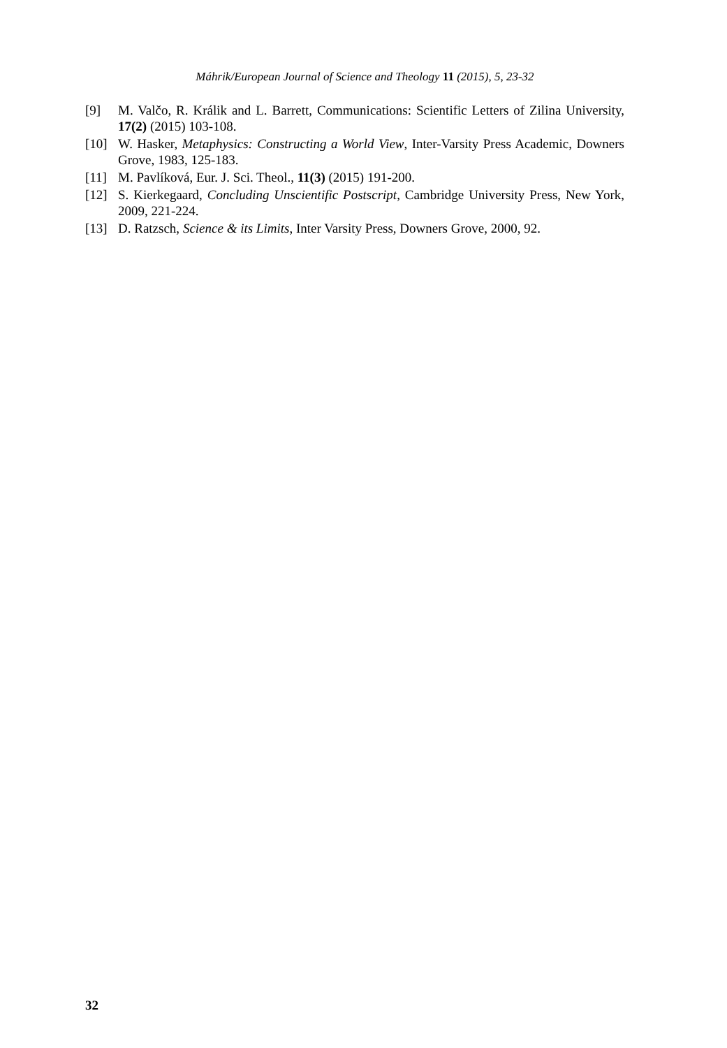Máhrik/European Journal of Science and Theology 11 (2015), 5, 23-32
[9] M. Valčo, R. Králik and L. Barrett, Communications: Scientific Letters of Zilina University, 17(2) (2015) 103-108.
[10] W. Hasker, Metaphysics: Constructing a World View, Inter-Varsity Press Academic, Downers Grove, 1983, 125-183.
[11] M. Pavlíková, Eur. J. Sci. Theol., 11(3) (2015) 191-200.
[12] S. Kierkegaard, Concluding Unscientific Postscript, Cambridge University Press, New York, 2009, 221-224.
[13] D. Ratzsch, Science & its Limits, Inter Varsity Press, Downers Grove, 2000, 92.
32